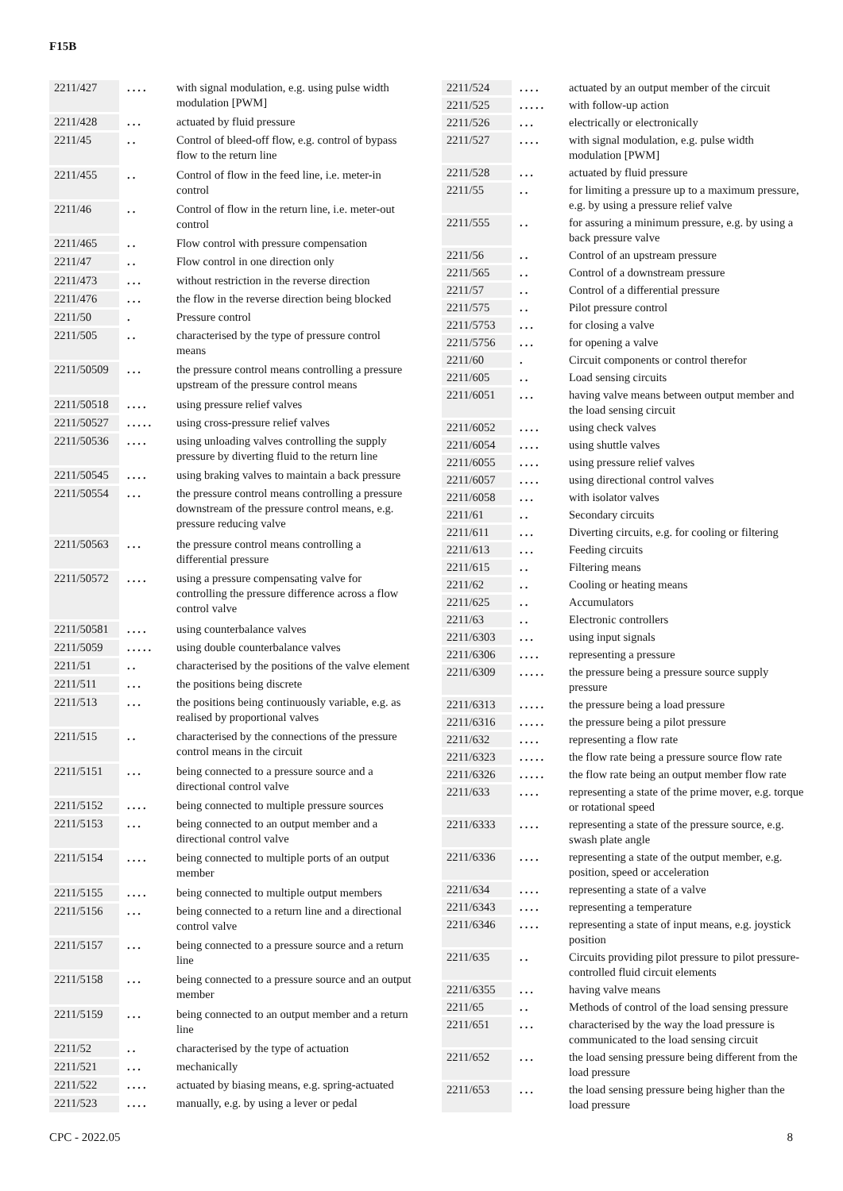F15B
| 2211/427 | .... | with signal modulation, e.g. using pulse width modulation [PWM] |
| 2211/428 | ... | actuated by fluid pressure |
| 2211/45 | .. | Control of bleed-off flow, e.g. control of bypass flow to the return line |
| 2211/455 | .. | Control of flow in the feed line, i.e. meter-in control |
| 2211/46 | .. | Control of flow in the return line, i.e. meter-out control |
| 2211/465 | .. | Flow control with pressure compensation |
| 2211/47 | .. | Flow control in one direction only |
| 2211/473 | ... | without restriction in the reverse direction |
| 2211/476 | ... | the flow in the reverse direction being blocked |
| 2211/50 | . | Pressure control |
| 2211/505 | .. | characterised by the type of pressure control means |
| 2211/50509 | ... | the pressure control means controlling a pressure upstream of the pressure control means |
| 2211/50518 | .... | using pressure relief valves |
| 2211/50527 | ..... | using cross-pressure relief valves |
| 2211/50536 | .... | using unloading valves controlling the supply pressure by diverting fluid to the return line |
| 2211/50545 | .... | using braking valves to maintain a back pressure |
| 2211/50554 | ... | the pressure control means controlling a pressure downstream of the pressure control means, e.g. pressure reducing valve |
| 2211/50563 | ... | the pressure control means controlling a differential pressure |
| 2211/50572 | .... | using a pressure compensating valve for controlling the pressure difference across a flow control valve |
| 2211/50581 | .... | using counterbalance valves |
| 2211/5059 | ..... | using double counterbalance valves |
| 2211/51 | .. | characterised by the positions of the valve element |
| 2211/511 | ... | the positions being discrete |
| 2211/513 | ... | the positions being continuously variable, e.g. as realised by proportional valves |
| 2211/515 | .. | characterised by the connections of the pressure control means in the circuit |
| 2211/5151 | ... | being connected to a pressure source and a directional control valve |
| 2211/5152 | .... | being connected to multiple pressure sources |
| 2211/5153 | ... | being connected to an output member and a directional control valve |
| 2211/5154 | .... | being connected to multiple ports of an output member |
| 2211/5155 | .... | being connected to multiple output members |
| 2211/5156 | ... | being connected to a return line and a directional control valve |
| 2211/5157 | ... | being connected to a pressure source and a return line |
| 2211/5158 | ... | being connected to a pressure source and an output member |
| 2211/5159 | ... | being connected to an output member and a return line |
| 2211/52 | .. | characterised by the type of actuation |
| 2211/521 | ... | mechanically |
| 2211/522 | .... | actuated by biasing means, e.g. spring-actuated |
| 2211/523 | .... | manually, e.g. by using a lever or pedal |
| 2211/524 | .... | actuated by an output member of the circuit |
| 2211/525 | ..... | with follow-up action |
| 2211/526 | ... | electrically or electronically |
| 2211/527 | .... | with signal modulation, e.g. pulse width modulation [PWM] |
| 2211/528 | ... | actuated by fluid pressure |
| 2211/55 | .. | for limiting a pressure up to a maximum pressure, e.g. by using a pressure relief valve |
| 2211/555 | .. | for assuring a minimum pressure, e.g. by using a back pressure valve |
| 2211/56 | .. | Control of an upstream pressure |
| 2211/565 | .. | Control of a downstream pressure |
| 2211/57 | .. | Control of a differential pressure |
| 2211/575 | .. | Pilot pressure control |
| 2211/5753 | ... | for closing a valve |
| 2211/5756 | ... | for opening a valve |
| 2211/60 | . | Circuit components or control therefor |
| 2211/605 | .. | Load sensing circuits |
| 2211/6051 | ... | having valve means between output member and the load sensing circuit |
| 2211/6052 | .... | using check valves |
| 2211/6054 | .... | using shuttle valves |
| 2211/6055 | .... | using pressure relief valves |
| 2211/6057 | .... | using directional control valves |
| 2211/6058 | ... | with isolator valves |
| 2211/61 | .. | Secondary circuits |
| 2211/611 | ... | Diverting circuits, e.g. for cooling or filtering |
| 2211/613 | ... | Feeding circuits |
| 2211/615 | .. | Filtering means |
| 2211/62 | .. | Cooling or heating means |
| 2211/625 | .. | Accumulators |
| 2211/63 | .. | Electronic controllers |
| 2211/6303 | ... | using input signals |
| 2211/6306 | .... | representing a pressure |
| 2211/6309 | ..... | the pressure being a pressure source supply pressure |
| 2211/6313 | ..... | the pressure being a load pressure |
| 2211/6316 | ..... | the pressure being a pilot pressure |
| 2211/632 | .... | representing a flow rate |
| 2211/6323 | ..... | the flow rate being a pressure source flow rate |
| 2211/6326 | ..... | the flow rate being an output member flow rate |
| 2211/633 | .... | representing a state of the prime mover, e.g. torque or rotational speed |
| 2211/6333 | .... | representing a state of the pressure source, e.g. swash plate angle |
| 2211/6336 | .... | representing a state of the output member, e.g. position, speed or acceleration |
| 2211/634 | .... | representing a state of a valve |
| 2211/6343 | .... | representing a temperature |
| 2211/6346 | .... | representing a state of input means, e.g. joystick position |
| 2211/635 | .. | Circuits providing pilot pressure to pilot pressure-controlled fluid circuit elements |
| 2211/6355 | ... | having valve means |
| 2211/65 | .. | Methods of control of the load sensing pressure |
| 2211/651 | ... | characterised by the way the load pressure is communicated to the load sensing circuit |
| 2211/652 | ... | the load sensing pressure being different from the load pressure |
| 2211/653 | ... | the load sensing pressure being higher than the load pressure |
CPC - 2022.05 8